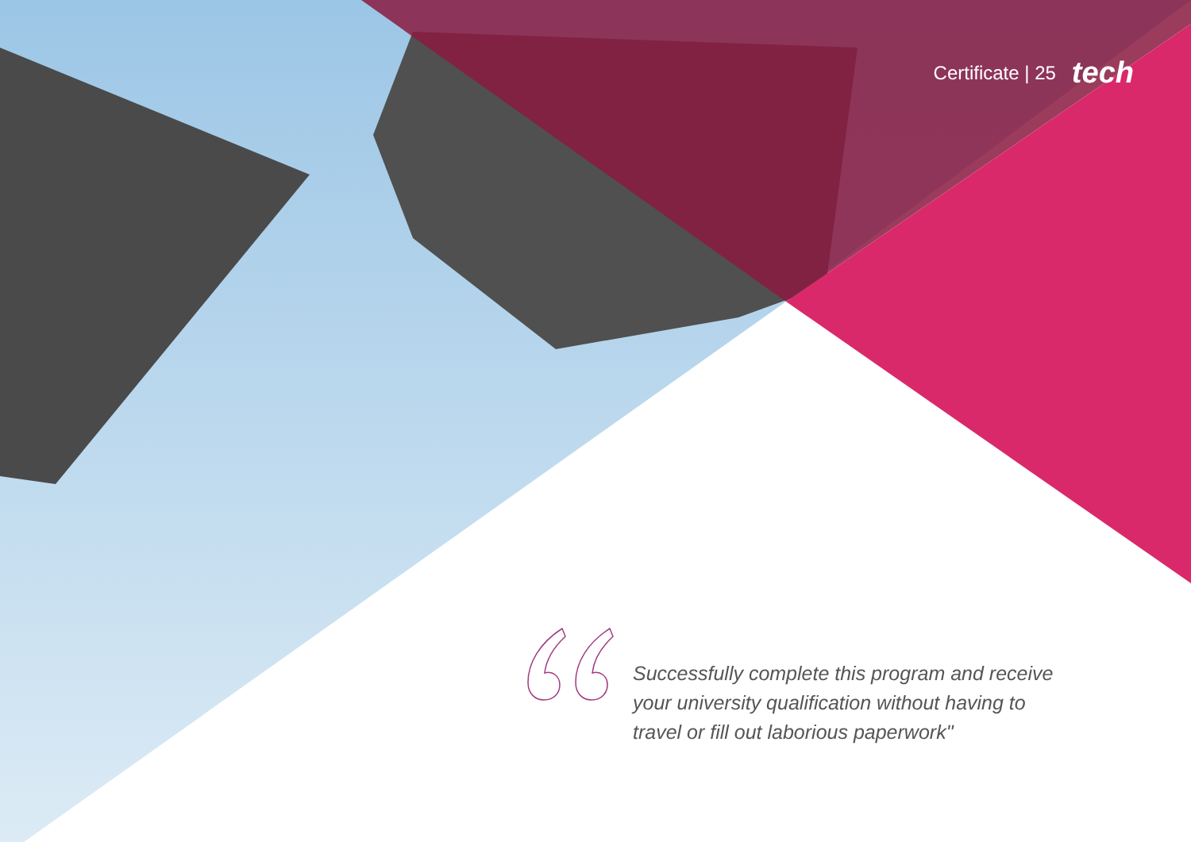Certificate | 25 tech
Successfully complete this program and receive your university qualification without having to travel or fill out laborious paperwork"